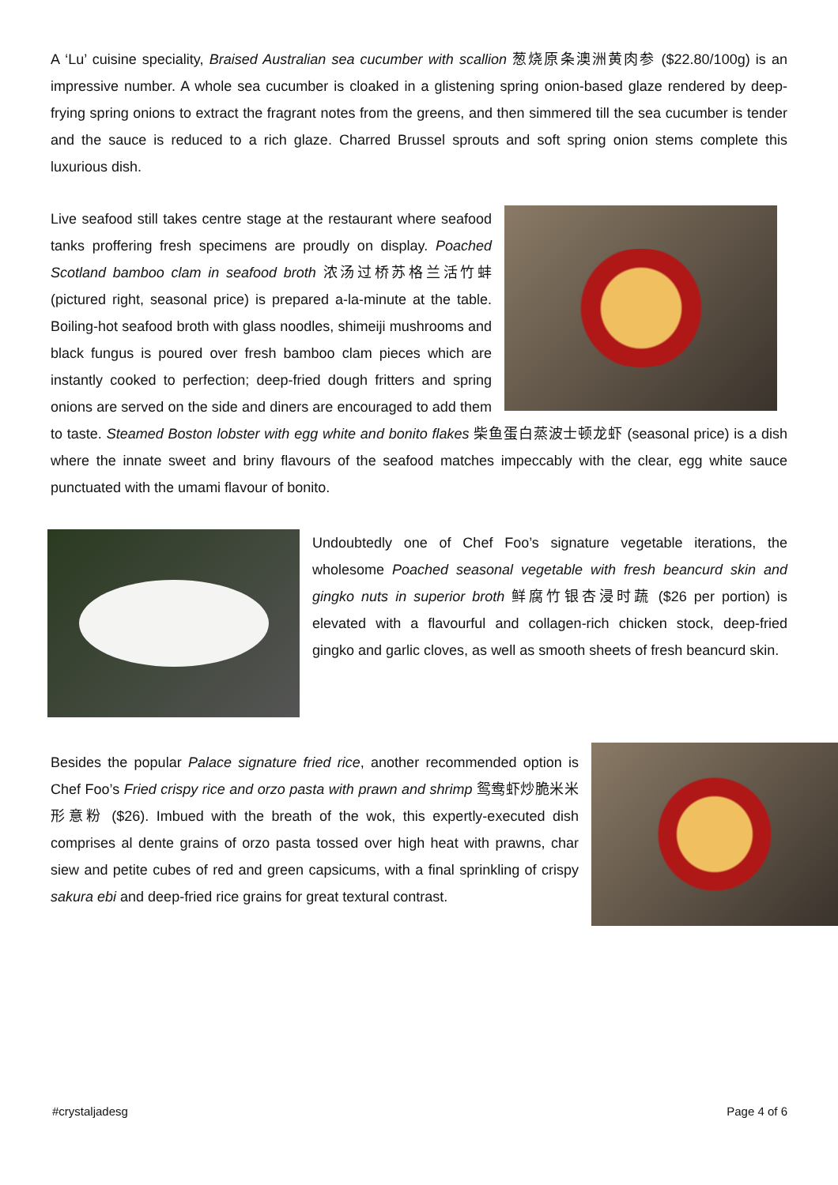A ‘Lu’ cuisine speciality, Braised Australian sea cucumber with scallion 葱烧原条澳洲黄肉参 ($22.80/100g) is an impressive number. A whole sea cucumber is cloaked in a glistening spring onion-based glaze rendered by deep-frying spring onions to extract the fragrant notes from the greens, and then simmered till the sea cucumber is tender and the sauce is reduced to a rich glaze. Charred Brussel sprouts and soft spring onion stems complete this luxurious dish.
Live seafood still takes centre stage at the restaurant where seafood tanks proffering fresh specimens are proudly on display. Poached Scotland bamboo clam in seafood broth 浓汤过桥苏格兰活竹蚌 (pictured right, seasonal price) is prepared a-la-minute at the table. Boiling-hot seafood broth with glass noodles, shimeiji mushrooms and black fungus is poured over fresh bamboo clam pieces which are instantly cooked to perfection; deep-fried dough fritters and spring onions are served on the side and diners are encouraged to add them to taste. Steamed Boston lobster with egg white and bonito flakes 柴鱼蛋白蒸波士顿龙虾 (seasonal price) is a dish where the innate sweet and briny flavours of the seafood matches impeccably with the clear, egg white sauce punctuated with the umami flavour of bonito.
Undoubtedly one of Chef Foo’s signature vegetable iterations, the wholesome Poached seasonal vegetable with fresh beancurd skin and gingko nuts in superior broth 鲜腐竹银杏浸时蔬 ($26 per portion) is elevated with a flavourful and collagen-rich chicken stock, deep-fried gingko and garlic cloves, as well as smooth sheets of fresh beancurd skin.
Besides the popular Palace signature fried rice, another recommended option is Chef Foo’s Fried crispy rice and orzo pasta with prawn and shrimp 鸳鸯虾炒脆米米形意粉 ($26). Imbued with the breath of the wok, this expertly-executed dish comprises al dente grains of orzo pasta tossed over high heat with prawns, char siew and petite cubes of red and green capsicums, with a final sprinkling of crispy sakura ebi and deep-fried rice grains for great textural contrast.
#crystaljadesg Page 4 of 6